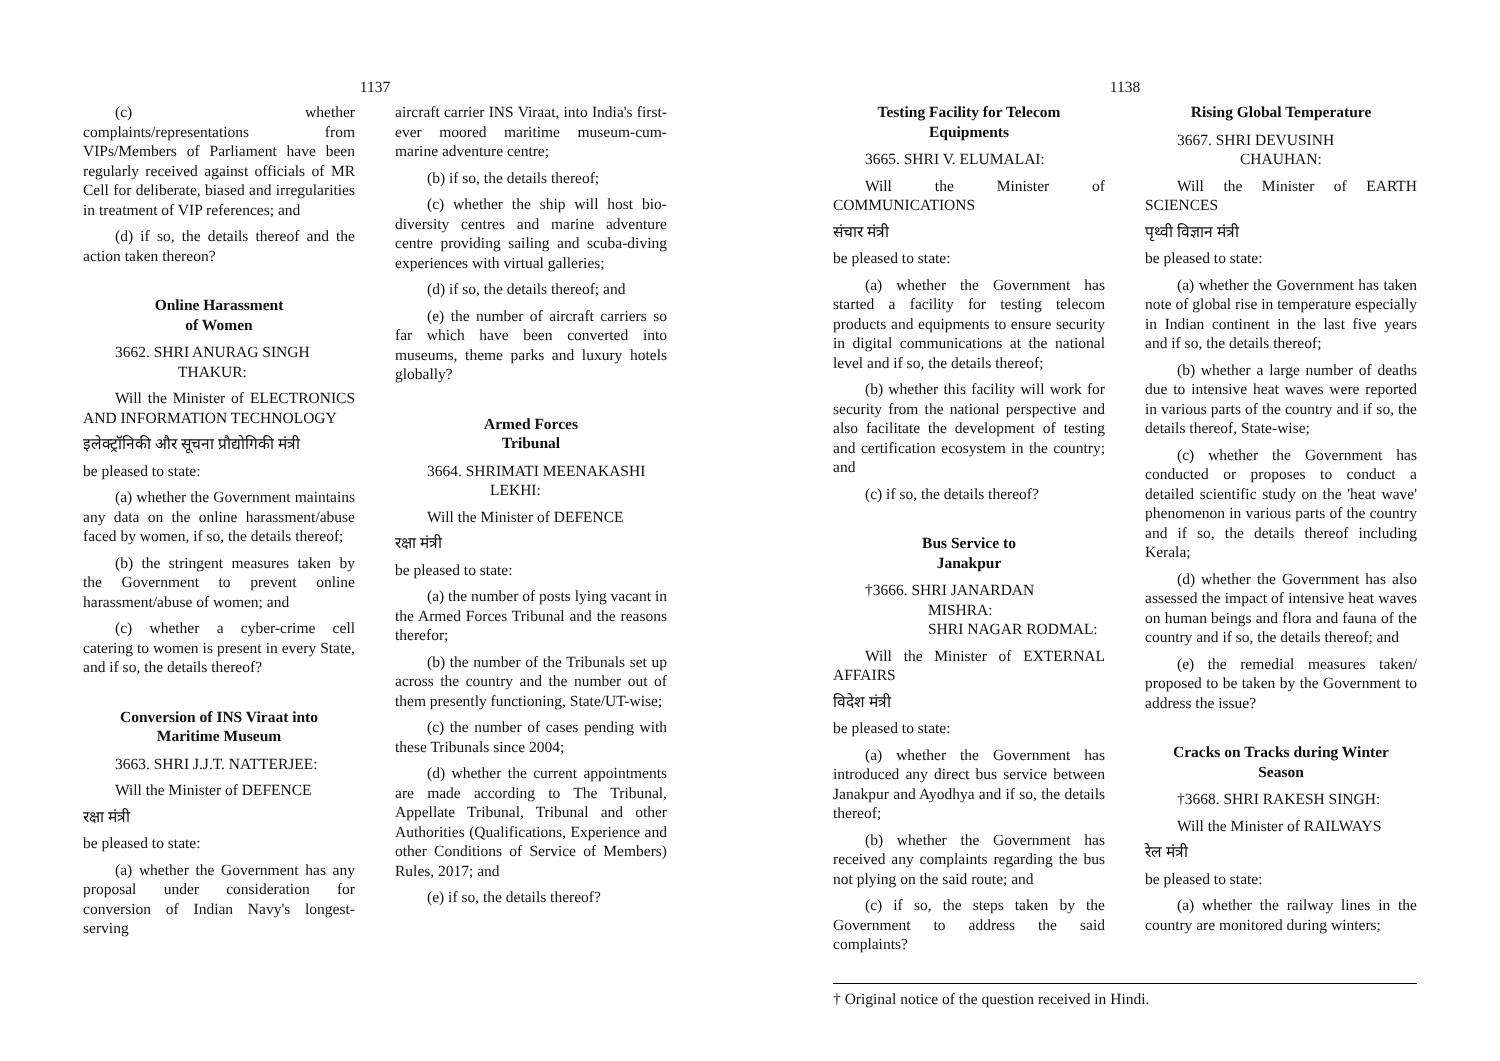1137
(c) whether complaints/representations from VIPs/Members of Parliament have been regularly received against officials of MR Cell for deliberate, biased and irregularities in treatment of VIP references; and
(d) if so, the details thereof and the action taken thereon?
Online Harassment
of Women
3662. SHRI ANURAG SINGH
THAKUR:
Will the Minister of ELECTRONICS AND INFORMATION TECHNOLOGY
इलेक्ट्रॉनिकी और सूचना प्रौद्योगिकी मंत्री
be pleased to state:
(a) whether the Government maintains any data on the online harassment/abuse faced by women, if so, the details thereof;
(b) the stringent measures taken by the Government to prevent online harassment/abuse of women; and
(c) whether a cyber-crime cell catering to women is present in every State, and if so, the details thereof?
Conversion of INS Viraat into
Maritime Museum
3663. SHRI J.J.T. NATTERJEE:
Will the Minister of DEFENCE
रक्षा मंत्री
be pleased to state:
(a) whether the Government has any proposal under consideration for conversion of Indian Navy's longest-serving
aircraft carrier INS Viraat, into India's first-ever moored maritime museum-cum-marine adventure centre;
(b) if so, the details thereof;
(c) whether the ship will host bio-diversity centres and marine adventure centre providing sailing and scuba-diving experiences with virtual galleries;
(d) if so, the details thereof; and
(e) the number of aircraft carriers so far which have been converted into museums, theme parks and luxury hotels globally?
Armed Forces
Tribunal
3664. SHRIMATI MEENAKASHI
LEKHI:
Will the Minister of DEFENCE
रक्षा मंत्री
be pleased to state:
(a) the number of posts lying vacant in the Armed Forces Tribunal and the reasons therefor;
(b) the number of the Tribunals set up across the country and the number out of them presently functioning, State/UT-wise;
(c) the number of cases pending with these Tribunals since 2004;
(d) whether the current appointments are made according to The Tribunal, Appellate Tribunal, Tribunal and other Authorities (Qualifications, Experience and other Conditions of Service of Members) Rules, 2017; and
(e) if so, the details thereof?
1138
Testing Facility for Telecom
Equipments
3665. SHRI V. ELUMALAI:
Will the Minister of COMMUNICATIONS
संचार मंत्री
be pleased to state:
(a) whether the Government has started a facility for testing telecom products and equipments to ensure security in digital communications at the national level and if so, the details thereof;
(b) whether this facility will work for security from the national perspective and also facilitate the development of testing and certification ecosystem in the country; and
(c) if so, the details thereof?
Bus Service to
Janakpur
†3666. SHRI JANARDAN
MISHRA:
SHRI NAGAR RODMAL:
Will the Minister of EXTERNAL AFFAIRS
विदेश मंत्री
be pleased to state:
(a) whether the Government has introduced any direct bus service between Janakpur and Ayodhya and if so, the details thereof;
(b) whether the Government has received any complaints regarding the bus not plying on the said route; and
(c) if so, the steps taken by the Government to address the said complaints?
Rising Global Temperature
3667. SHRI DEVUSINH
CHAUHAN:
Will the Minister of EARTH SCIENCES
पृथ्वी विज्ञान मंत्री
be pleased to state:
(a) whether the Government has taken note of global rise in temperature especially in Indian continent in the last five years and if so, the details thereof;
(b) whether a large number of deaths due to intensive heat waves were reported in various parts of the country and if so, the details thereof, State-wise;
(c) whether the Government has conducted or proposes to conduct a detailed scientific study on the 'heat wave' phenomenon in various parts of the country and if so, the details thereof including Kerala;
(d) whether the Government has also assessed the impact of intensive heat waves on human beings and flora and fauna of the country and if so, the details thereof; and
(e) the remedial measures taken/ proposed to be taken by the Government to address the issue?
Cracks on Tracks during Winter
Season
†3668. SHRI RAKESH SINGH:
Will the Minister of RAILWAYS
रेल मंत्री
be pleased to state:
(a) whether the railway lines in the country are monitored during winters;
† Original notice of the question received in Hindi.